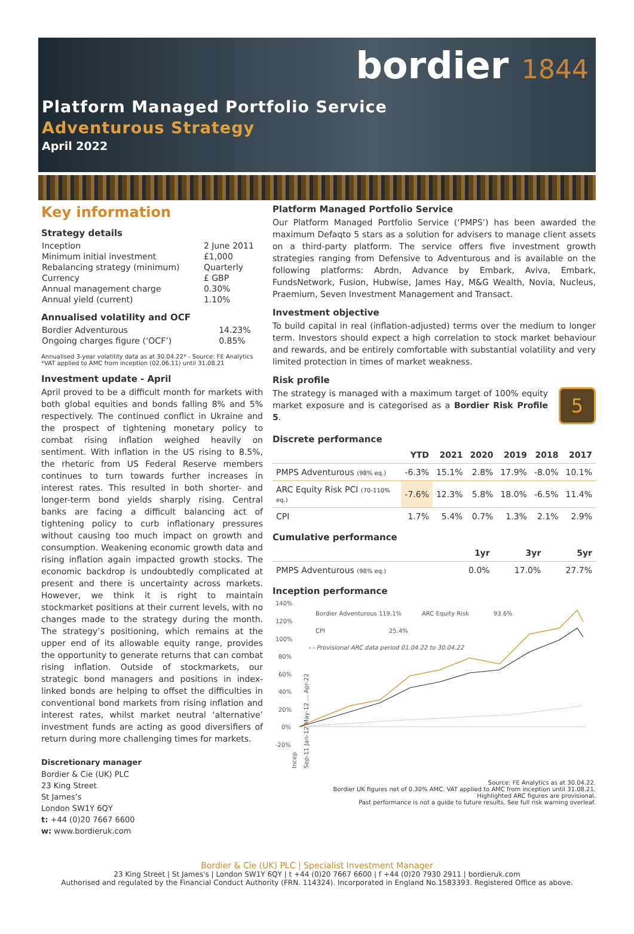bordier 1844
Platform Managed Portfolio Service
Adventurous Strategy
April 2022
Key information
Strategy details
| Inception | 2 June 2011 |
| Minimum initial investment | £1,000 |
| Rebalancing strategy (minimum) | Quarterly |
| Currency | £ GBP |
| Annual management charge | 0.30% |
| Annual yield (current) | 1.10% |
Annualised volatility and OCF
| Bordier Adventurous | 14.23% |
| Ongoing charges figure (‘OCF’) | 0.85% |
Annualised 3-year volatility data as at 30.04.22* - Source: FE Analytics
*VAT applied to AMC from inception (02.06.11) until 31.08.21
Investment update - April
April proved to be a difficult month for markets with both global equities and bonds falling 8% and 5% respectively. The continued conflict in Ukraine and the prospect of tightening monetary policy to combat rising inflation weighed heavily on sentiment. With inflation in the US rising to 8.5%, the rhetoric from US Federal Reserve members continues to turn towards further increases in interest rates. This resulted in both shorter- and longer-term bond yields sharply rising. Central banks are facing a difficult balancing act of tightening policy to curb inflationary pressures without causing too much impact on growth and consumption. Weakening economic growth data and rising inflation again impacted growth stocks. The economic backdrop is undoubtedly complicated at present and there is uncertainty across markets. However, we think it is right to maintain stockmarket positions at their current levels, with no changes made to the strategy during the month. The strategy’s positioning, which remains at the upper end of its allowable equity range, provides the opportunity to generate returns that can combat rising inflation. Outside of stockmarkets, our strategic bond managers and positions in index-linked bonds are helping to offset the difficulties in conventional bond markets from rising inflation and interest rates, whilst market neutral ‘alternative’ investment funds are acting as good diversifiers of return during more challenging times for markets.
Discretionary manager
Bordier & Cie (UK) PLC
23 King Street
St James’s
London SW1Y 6QY
t: +44 (0)20 7667 6600
w: www.bordieruk.com
Platform Managed Portfolio Service
Our Platform Managed Portfolio Service (‘PMPS’) has been awarded the maximum Defaqto 5 stars as a solution for advisers to manage client assets on a third-party platform. The service offers five investment growth strategies ranging from Defensive to Adventurous and is available on the following platforms: Abrdn, Advance by Embark, Aviva, Embark, FundsNetwork, Fusion, Hubwise, James Hay, M&G Wealth, Novia, Nucleus, Praemium, Seven Investment Management and Transact.
Investment objective
To build capital in real (inflation-adjusted) terms over the medium to longer term. Investors should expect a high correlation to stock market behaviour and rewards, and be entirely comfortable with substantial volatility and very limited protection in times of market weakness.
Risk profile
5
The strategy is managed with a maximum target of 100% equity market exposure and is categorised as a Bordier Risk Profile 5.
Discrete performance
| | YTD | 2021 | 2020 | 2019 | 2018 | 2017 |
| --- | --- | --- | --- | --- | --- | --- |
| PMPS Adventurous (98% eq.) | -6.3% | 15.1% | 2.8% | 17.9% | -8.0% | 10.1% |
| ARC Equity Risk PCI (70-110% eq.) | -7.6% | 12.3% | 5.8% | 18.0% | -6.5% | 11.4% |
| CPI | 1.7% | 5.4% | 0.7% | 1.3% | 2.1% | 2.9% |
Cumulative performance
| | 1yr | 3yr | 5yr |
| --- | --- | --- | --- |
| PMPS Adventurous (98% eq.) | 0.0% | 17.0% | 27.7% |
Inception performance
140%
120%
100%
80%
60%
40%
20%
0%
-20%
Bordier Adventurous 119.1%
ARC Equity Risk
93.6%
CPI
25.4%
- - Provisional ARC data period 01.04.22 to 30.04.22
Incep
Sep-11 Jan-12 May-12 ... Apr-22
Source: FE Analytics as at 30.04.22.
Bordier UK figures net of 0.30% AMC. VAT applied to AMC from inception until 31.08.21.
Highlighted ARC figures are provisional.
Past performance is not a guide to future results. See full risk warning overleaf.
Bordier & Cie (UK) PLC | Specialist Investment Manager
23 King Street | St James's | London SW1Y 6QY | t +44 (0)20 7667 6600 | f +44 (0)20 7930 2911 | bordieruk.com
Authorised and regulated by the Financial Conduct Authority (FRN. 114324). Incorporated in England No.1583393. Registered Office as above.